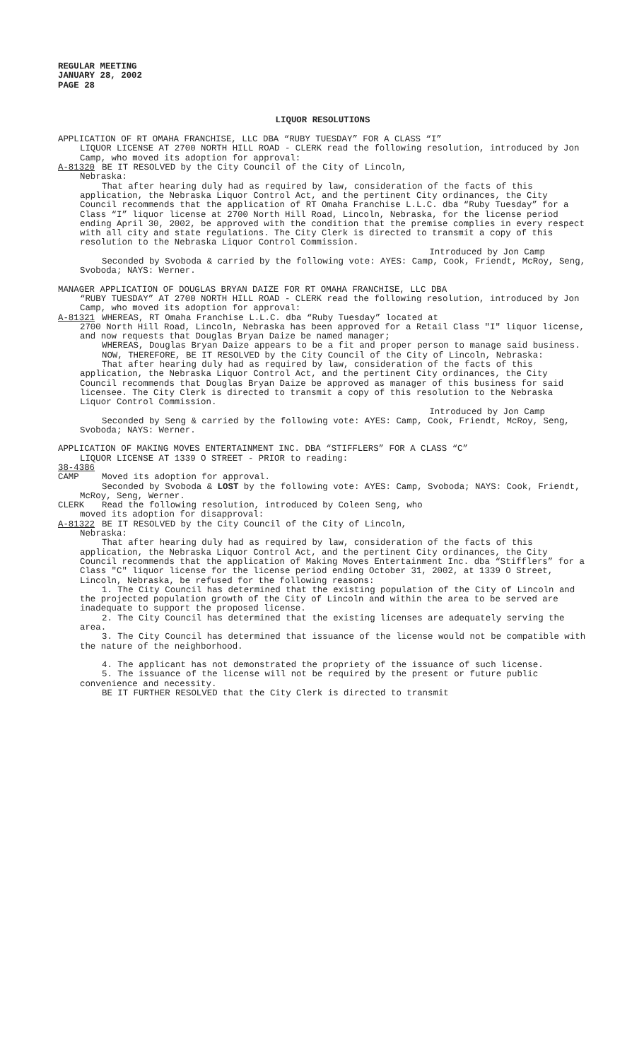REGULAR MEETING
JANUARY 28, 2002
PAGE 28
LIQUOR RESOLUTIONS
APPLICATION OF RT OMAHA FRANCHISE, LLC DBA “RUBY TUESDAY” FOR A CLASS “I”
LIQUOR LICENSE AT 2700 NORTH HILL ROAD - CLERK read the following resolution, introduced by Jon Camp, who moved its adoption for approval:
A-81320 BE IT RESOLVED by the City Council of the City of Lincoln,
Nebraska:
That after hearing duly had as required by law, consideration of the facts of this application, the Nebraska Liquor Control Act, and the pertinent City ordinances, the City Council recommends that the application of RT Omaha Franchise L.L.C. dba “Ruby Tuesday” for a Class “I” liquor license at 2700 North Hill Road, Lincoln, Nebraska, for the license period ending April 30, 2002, be approved with the condition that the premise complies in every respect with all city and state regulations. The City Clerk is directed to transmit a copy of this resolution to the Nebraska Liquor Control Commission.
Introduced by Jon Camp
Seconded by Svoboda & carried by the following vote: AYES: Camp, Cook, Friendt, McRoy, Seng, Svoboda; NAYS: Werner.
MANAGER APPLICATION OF DOUGLAS BRYAN DAIZE FOR RT OMAHA FRANCHISE, LLC DBA
“RUBY TUESDAY” AT 2700 NORTH HILL ROAD - CLERK read the following resolution, introduced by Jon Camp, who moved its adoption for approval:
A-81321 WHEREAS, RT Omaha Franchise L.L.C. dba “Ruby Tuesday” located at
2700 North Hill Road, Lincoln, Nebraska has been approved for a Retail Class "I" liquor license, and now requests that Douglas Bryan Daize be named manager;
WHEREAS, Douglas Bryan Daize appears to be a fit and proper person to manage said business.
NOW, THEREFORE, BE IT RESOLVED by the City Council of the City of Lincoln, Nebraska:
That after hearing duly had as required by law, consideration of the facts of this application, the Nebraska Liquor Control Act, and the pertinent City ordinances, the City Council recommends that Douglas Bryan Daize be approved as manager of this business for said licensee. The City Clerk is directed to transmit a copy of this resolution to the Nebraska Liquor Control Commission.
Introduced by Jon Camp
Seconded by Seng & carried by the following vote: AYES: Camp, Cook, Friendt, McRoy, Seng, Svoboda; NAYS: Werner.
APPLICATION OF MAKING MOVES ENTERTAINMENT INC. DBA “STIFFLERS” FOR A CLASS “C”
LIQUOR LICENSE AT 1339 O STREET - PRIOR to reading:
38-4386
CAMP Moved its adoption for approval.
Seconded by Svoboda & LOST by the following vote: AYES: Camp, Svoboda; NAYS: Cook, Friendt, McRoy, Seng, Werner.
CLERK Read the following resolution, introduced by Coleen Seng, who
moved its adoption for disapproval:
A-81322 BE IT RESOLVED by the City Council of the City of Lincoln,
Nebraska:
That after hearing duly had as required by law, consideration of the facts of this application, the Nebraska Liquor Control Act, and the pertinent City ordinances, the City Council recommends that the application of Making Moves Entertainment Inc. dba “Stifflers” for a Class "C" liquor license for the license period ending October 31, 2002, at 1339 O Street, Lincoln, Nebraska, be refused for the following reasons:
1. The City Council has determined that the existing population of the City of Lincoln and the projected population growth of the City of Lincoln and within the area to be served are inadequate to support the proposed license.
2. The City Council has determined that the existing licenses are adequately serving the area.
3. The City Council has determined that issuance of the license would not be compatible with the nature of the neighborhood.
4. The applicant has not demonstrated the propriety of the issuance of such license.
5. The issuance of the license will not be required by the present or future public convenience and necessity.
BE IT FURTHER RESOLVED that the City Clerk is directed to transmit